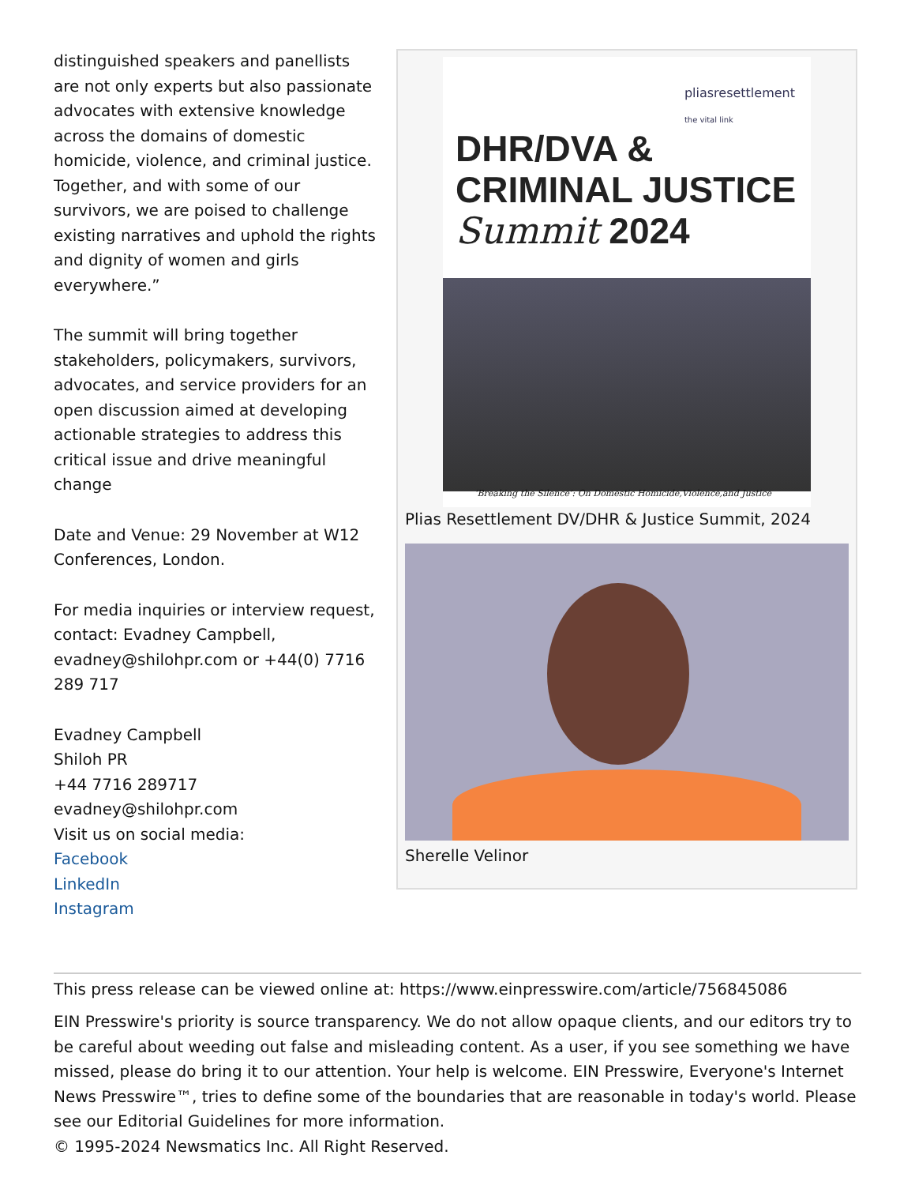distinguished speakers and panellists are not only experts but also passionate advocates with extensive knowledge across the domains of domestic homicide, violence, and criminal justice. Together, and with some of our survivors, we are poised to challenge existing narratives and uphold the rights and dignity of women and girls everywhere.”
The summit will bring together stakeholders, policymakers, survivors, advocates, and service providers for an open discussion aimed at developing actionable strategies to address this critical issue and drive meaningful change
Date and Venue: 29 November at W12 Conferences, London.
For media inquiries or interview request, contact: Evadney Campbell, evadney@shilohpr.com or +44(0) 7716 289 717
Evadney Campbell
Shiloh PR
+44 7716 289717
evadney@shilohpr.com
Visit us on social media:
Facebook
LinkedIn
Instagram
pliasresettlement
the vital link
DHR/DVA &
CRIMINAL JUSTICE
Summit 2024
‘Breaking the Silence’: On Domestic Homicide,Violence,and Justice
Plias Resettlement DV/DHR & Justice Summit, 2024
Sherelle Velinor
This press release can be viewed online at: https://www.einpresswire.com/article/756845086
EIN Presswire's priority is source transparency. We do not allow opaque clients, and our editors try to be careful about weeding out false and misleading content. As a user, if you see something we have missed, please do bring it to our attention. Your help is welcome. EIN Presswire, Everyone's Internet News Presswire™, tries to define some of the boundaries that are reasonable in today's world. Please see our Editorial Guidelines for more information.
© 1995-2024 Newsmatics Inc. All Right Reserved.